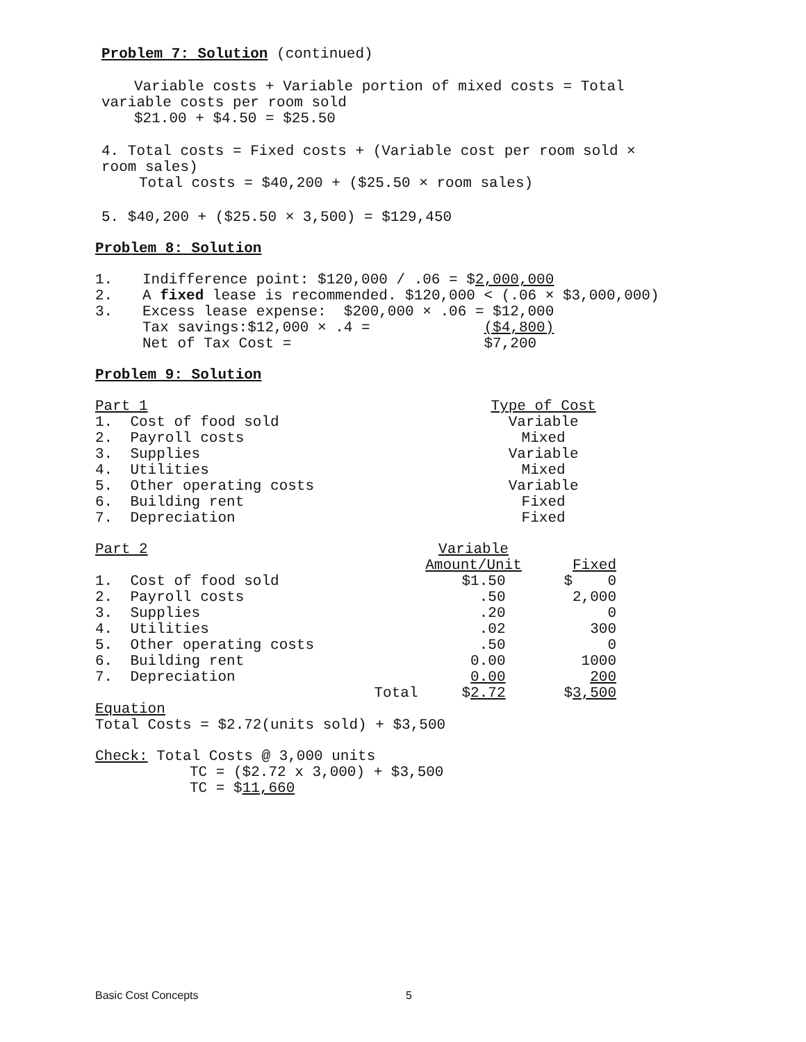Problem 7: Solution (continued)
Variable costs + Variable portion of mixed costs = Total
variable costs per room sold
$21.00 + $4.50 = $25.50
4. Total costs = Fixed costs + (Variable cost per room sold ×
room sales)
Total costs = $40,200 + ($25.50 × room sales)
5. $40,200 + ($25.50 × 3,500) = $129,450
Problem 8: Solution
| 1. | Indifference point: $120,000 / .06 = $ 2,000,000 | |
| 2. | A fixed lease is recommended. $120,000 < (.06 × $3,000,000) | |
| 3. | Excess lease expense: $200,000 × .06 = $12,000 | |
| | Tax savings:$12,000 × .4 = ($4,800) | |
| | Net of Tax Cost = $7,200 | |
Problem 9: Solution
| Part 1 | Type of Cost |
| 1. Cost of food sold | Variable |
| 2. Payroll costs | Mixed |
| 3. Supplies | Variable |
| 4. Utilities | Mixed |
| 5. Other operating costs | Variable |
| 6. Building rent | Fixed |
| 7. Depreciation | Fixed |
| Part 2 | | Variable | |
| | | Amount/Unit | Fixed |
| 1. Cost of food sold | | $1.50 | $ 0 |
| 2. Payroll costs | | .50 | 2,000 |
| 3. Supplies | | .20 | 0 |
| 4. Utilities | | .02 | 300 |
| 5. Other operating costs | | .50 | 0 |
| 6. Building rent | | 0.00 | 1000 |
| 7. Depreciation | | 0.00 | 200 |
| | Total | $ 2.72 | $ 3,500 |
Equation
Total Costs = $2.72(units sold) + $3,500
Check: Total Costs @ 3,000 units
TC = ($2.72 x 3,000) + $3,500
TC = $11,660
Basic Cost Concepts 5